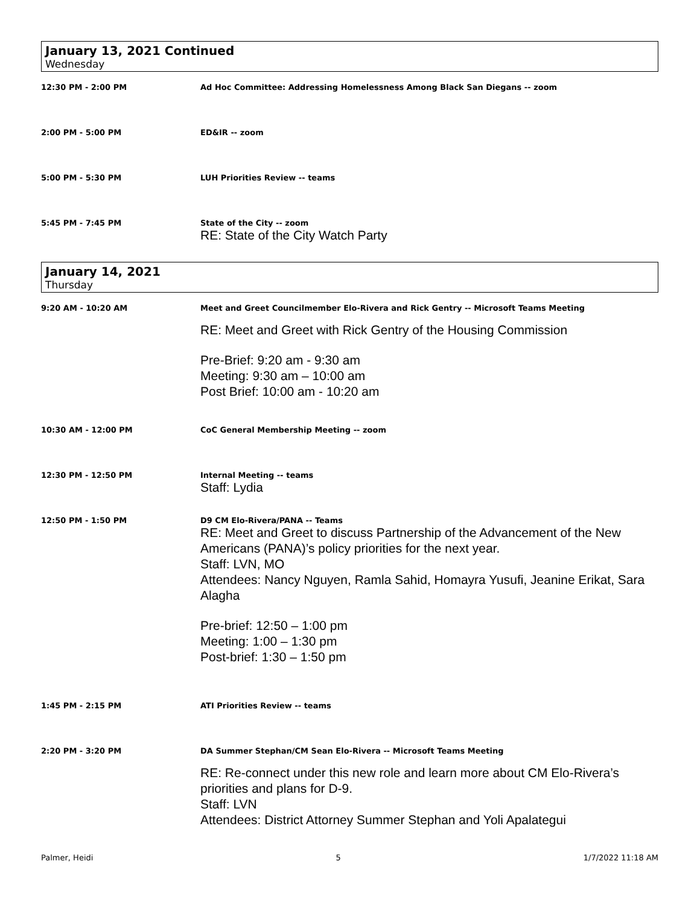January 13, 2021 Continued
Wednesday
12:30 PM - 2:00 PM Ad Hoc Committee: Addressing Homelessness Among Black San Diegans -- zoom
2:00 PM - 5:00 PM ED&IR -- zoom
5:00 PM - 5:30 PM LUH Priorities Review -- teams
5:45 PM - 7:45 PM State of the City -- zoom
RE: State of the City Watch Party
January 14, 2021
Thursday
9:20 AM - 10:20 AM Meet and Greet Councilmember Elo-Rivera and Rick Gentry -- Microsoft Teams Meeting
RE: Meet and Greet with Rick Gentry of the Housing Commission
Pre-Brief: 9:20 am - 9:30 am
Meeting: 9:30 am – 10:00 am
Post Brief: 10:00 am - 10:20 am
10:30 AM - 12:00 PM CoC General Membership Meeting -- zoom
12:30 PM - 12:50 PM Internal Meeting -- teams
Staff: Lydia
12:50 PM - 1:50 PM D9 CM Elo-Rivera/PANA -- Teams
RE: Meet and Greet to discuss Partnership of the Advancement of the New Americans (PANA)’s policy priorities for the next year.
Staff: LVN, MO
Attendees: Nancy Nguyen, Ramla Sahid, Homayra Yusufi, Jeanine Erikat, Sara Alagha
Pre-brief: 12:50 – 1:00 pm
Meeting: 1:00 – 1:30 pm
Post-brief: 1:30 – 1:50 pm
1:45 PM - 2:15 PM ATI Priorities Review -- teams
2:20 PM - 3:20 PM DA Summer Stephan/CM Sean Elo-Rivera -- Microsoft Teams Meeting
RE: Re-connect under this new role and learn more about CM Elo-Rivera’s priorities and plans for D-9.
Staff: LVN
Attendees: District Attorney Summer Stephan and Yoli Apalategui
Palmer, Heidi 5 1/7/2022 11:18 AM